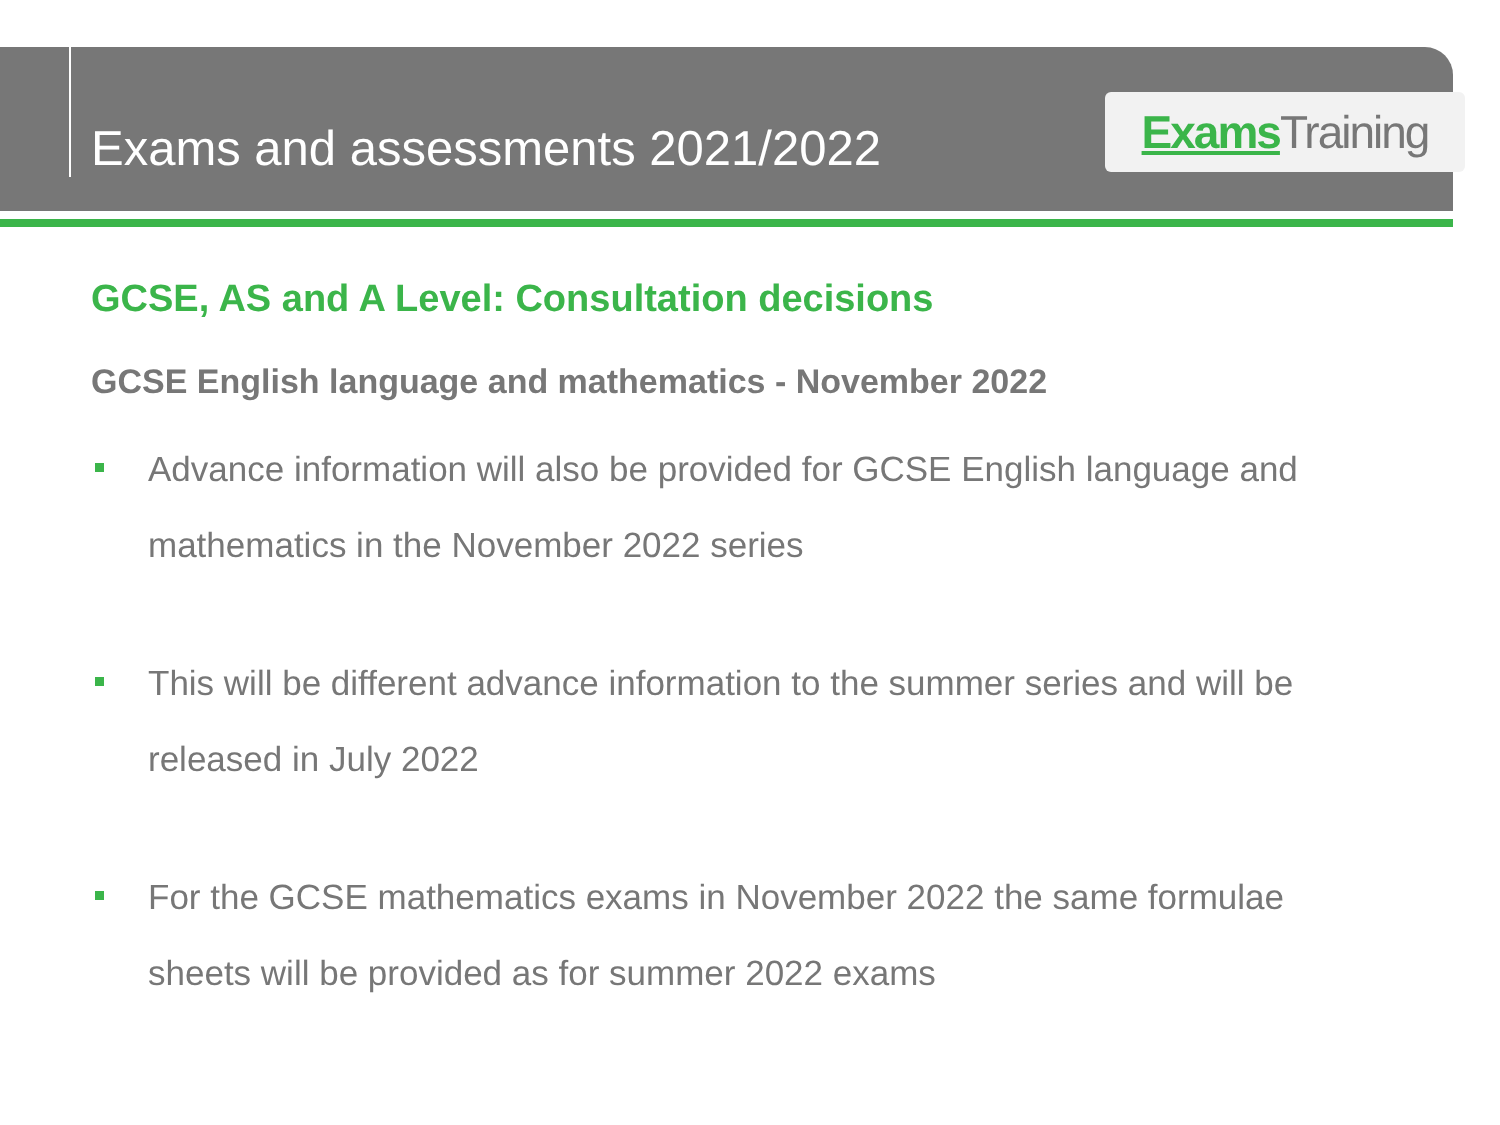Exams and assessments 2021/2022
Exams Training
GCSE, AS and A Level: Consultation decisions
GCSE English language and mathematics - November 2022
Advance information will also be provided for GCSE English language and mathematics in the November 2022 series
This will be different advance information to the summer series and will be released in July 2022
For the GCSE mathematics exams in November 2022 the same formulae sheets will be provided as for summer 2022 exams